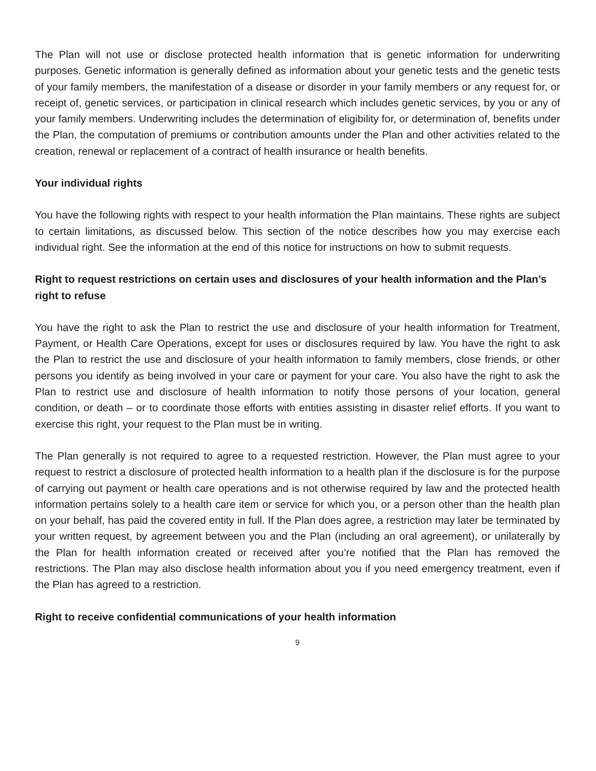The Plan will not use or disclose protected health information that is genetic information for underwriting purposes. Genetic information is generally defined as information about your genetic tests and the genetic tests of your family members, the manifestation of a disease or disorder in your family members or any request for, or receipt of, genetic services, or participation in clinical research which includes genetic services, by you or any of your family members. Underwriting includes the determination of eligibility for, or determination of, benefits under the Plan, the computation of premiums or contribution amounts under the Plan and other activities related to the creation, renewal or replacement of a contract of health insurance or health benefits.
Your individual rights
You have the following rights with respect to your health information the Plan maintains. These rights are subject to certain limitations, as discussed below. This section of the notice describes how you may exercise each individual right. See the information at the end of this notice for instructions on how to submit requests.
Right to request restrictions on certain uses and disclosures of your health information and the Plan’s right to refuse
You have the right to ask the Plan to restrict the use and disclosure of your health information for Treatment, Payment, or Health Care Operations, except for uses or disclosures required by law. You have the right to ask the Plan to restrict the use and disclosure of your health information to family members, close friends, or other persons you identify as being involved in your care or payment for your care. You also have the right to ask the Plan to restrict use and disclosure of health information to notify those persons of your location, general condition, or death – or to coordinate those efforts with entities assisting in disaster relief efforts. If you want to exercise this right, your request to the Plan must be in writing.
The Plan generally is not required to agree to a requested restriction. However, the Plan must agree to your request to restrict a disclosure of protected health information to a health plan if the disclosure is for the purpose of carrying out payment or health care operations and is not otherwise required by law and the protected health information pertains solely to a health care item or service for which you, or a person other than the health plan on your behalf, has paid the covered entity in full. If the Plan does agree, a restriction may later be terminated by your written request, by agreement between you and the Plan (including an oral agreement), or unilaterally by the Plan for health information created or received after you’re notified that the Plan has removed the restrictions. The Plan may also disclose health information about you if you need emergency treatment, even if the Plan has agreed to a restriction.
Right to receive confidential communications of your health information
9